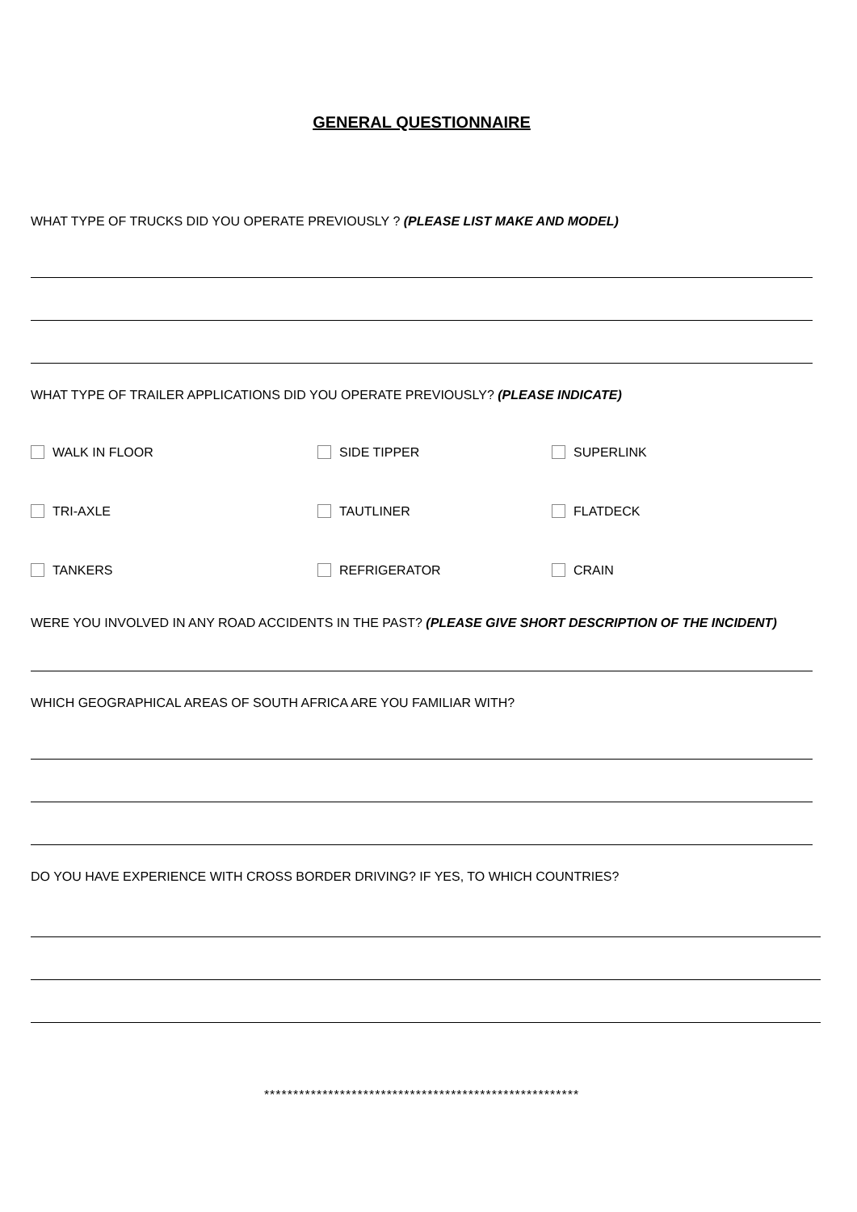GENERAL QUESTIONNAIRE
WHAT TYPE OF TRUCKS DID YOU OPERATE PREVIOUSLY ? (PLEASE LIST MAKE AND MODEL)
WHAT TYPE OF TRAILER APPLICATIONS DID YOU OPERATE PREVIOUSLY? (PLEASE INDICATE)
WALK IN FLOOR SIDE TIPPER SUPERLINK
TRI-AXLE TAUTLINER FLATDECK
TANKERS REFRIGERATOR CRAIN
WERE YOU INVOLVED IN ANY ROAD ACCIDENTS IN THE PAST? (PLEASE GIVE SHORT DESCRIPTION OF THE INCIDENT)
WHICH GEOGRAPHICAL AREAS OF SOUTH AFRICA ARE YOU FAMILIAR WITH?
DO YOU HAVE EXPERIENCE WITH CROSS BORDER DRIVING? IF YES, TO WHICH COUNTRIES?
******************************************************